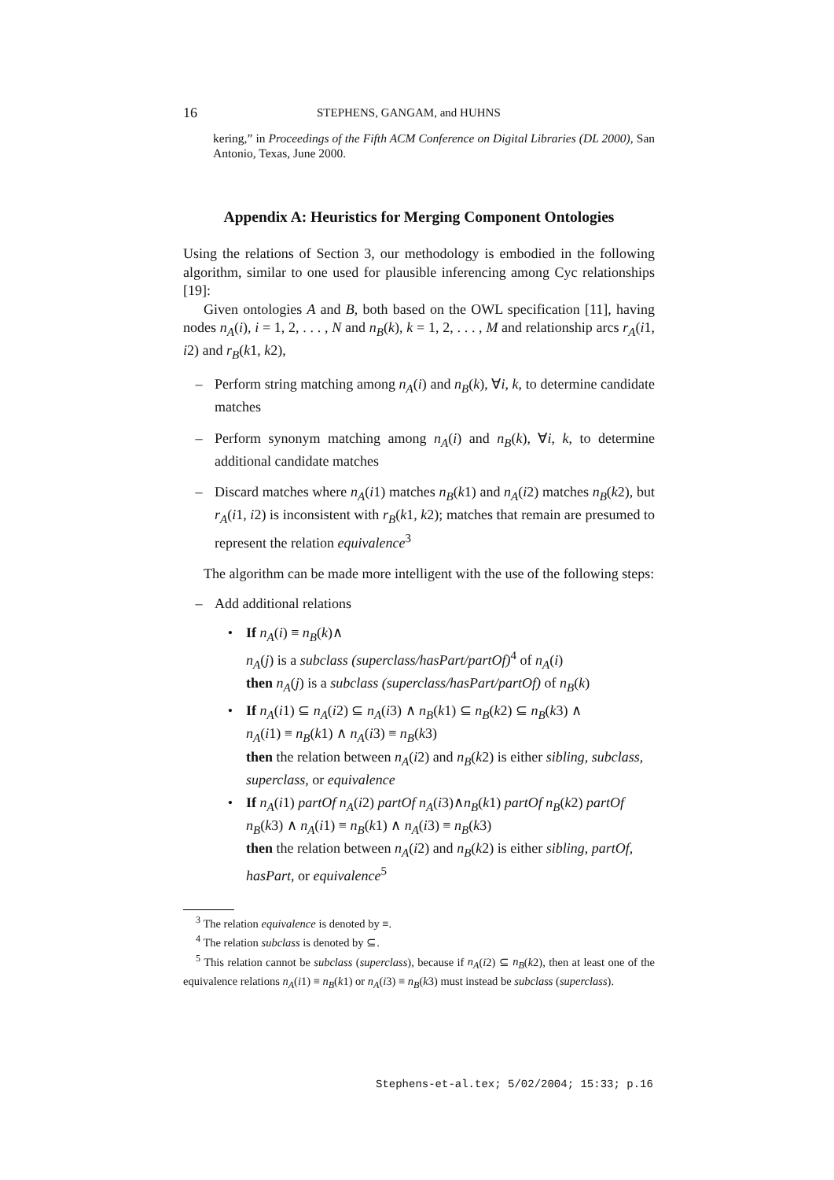16 STEPHENS, GANGAM, and HUHNS
kering,” in Proceedings of the Fifth ACM Conference on Digital Libraries (DL 2000), San Antonio, Texas, June 2000.
Appendix A: Heuristics for Merging Component Ontologies
Using the relations of Section 3, our methodology is embodied in the following algorithm, similar to one used for plausible inferencing among Cyc relationships [19]:
Given ontologies A and B, both based on the OWL specification [11], having nodes n<sub>A</sub>(i), i = 1, 2, . . . , N and n<sub>B</sub>(k), k = 1, 2, . . . , M and relationship arcs r<sub>A</sub>(i1, i2) and r<sub>B</sub>(k1, k2),
– Perform string matching among n<sub>A</sub>(i) and n<sub>B</sub>(k), ∀i, k, to determine candidate matches
– Perform synonym matching among n<sub>A</sub>(i) and n<sub>B</sub>(k), ∀i, k, to determine additional candidate matches
– Discard matches where n<sub>A</sub>(i1) matches n<sub>B</sub>(k1) and n<sub>A</sub>(i2) matches n<sub>B</sub>(k2), but r<sub>A</sub>(i1, i2) is inconsistent with r<sub>B</sub>(k1, k2); matches that remain are presumed to represent the relation equivalence<sup>3</sup>
The algorithm can be made more intelligent with the use of the following steps:
– Add additional relations
• If n<sub>A</sub>(i) ≡ n<sub>B</sub>(k)∧
n<sub>A</sub>(j) is a subclass (superclass/hasPart/partOf)<sup>4</sup> of n<sub>A</sub>(i)
then n<sub>A</sub>(j) is a subclass (superclass/hasPart/partOf) of n<sub>B</sub>(k)
• If n<sub>A</sub>(i1) ⊆ n<sub>A</sub>(i2) ⊆ n<sub>A</sub>(i3) ∧ n<sub>B</sub>(k1) ⊆ n<sub>B</sub>(k2) ⊆ n<sub>B</sub>(k3) ∧
n<sub>A</sub>(i1) ≡ n<sub>B</sub>(k1) ∧ n<sub>A</sub>(i3) ≡ n<sub>B</sub>(k3)
then the relation between n<sub>A</sub>(i2) and n<sub>B</sub>(k2) is either sibling, subclass, superclass, or equivalence
• If n<sub>A</sub>(i1) partOf n<sub>A</sub>(i2) partOf n<sub>A</sub>(i3)∧n<sub>B</sub>(k1) partOf n<sub>B</sub>(k2) partOf n<sub>B</sub>(k3) ∧ n<sub>A</sub>(i1) ≡ n<sub>B</sub>(k1) ∧ n<sub>A</sub>(i3) ≡ n<sub>B</sub>(k3)
then the relation between n<sub>A</sub>(i2) and n<sub>B</sub>(k2) is either sibling, partOf, hasPart, or equivalence<sup>5</sup>
<sup>3</sup> The relation equivalence is denoted by ≡.
<sup>4</sup> The relation subclass is denoted by ⊆.
<sup>5</sup> This relation cannot be subclass (superclass), because if n<sub>A</sub>(i2) ⊆ n<sub>B</sub>(k2), then at least one of the equivalence relations n<sub>A</sub>(i1) ≡ n<sub>B</sub>(k1) or n<sub>A</sub>(i3) ≡ n<sub>B</sub>(k3) must instead be subclass (superclass).
Stephens-et-al.tex; 5/02/2004; 15:33; p.16